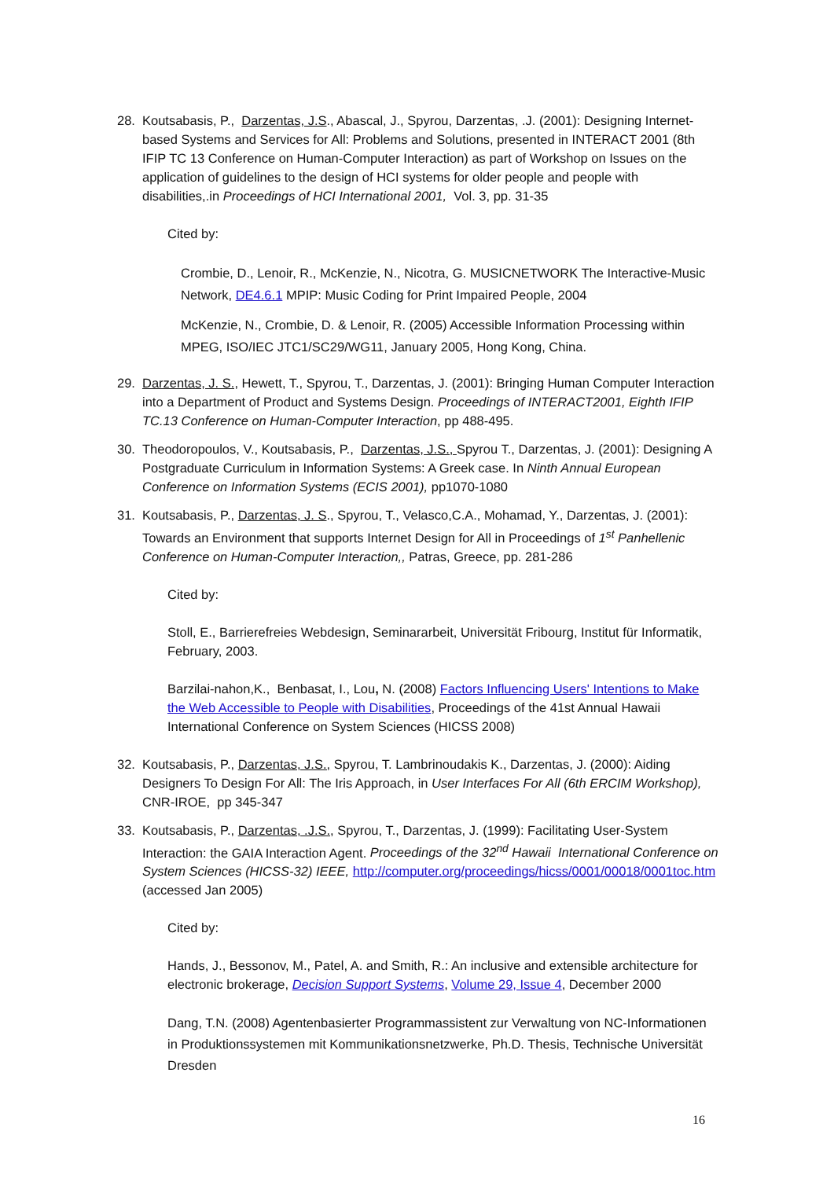28. Koutsabasis, P., Darzentas, J.S., Abascal, J., Spyrou, Darzentas, .J. (2001): Designing Internet-based Systems and Services for All: Problems and Solutions, presented in INTERACT 2001 (8th IFIP TC 13 Conference on Human-Computer Interaction) as part of Workshop on Issues on the application of guidelines to the design of HCI systems for older people and people with disabilities,.in Proceedings of HCI International 2001, Vol. 3, pp. 31-35
Cited by:
Crombie, D., Lenoir, R., McKenzie, N., Nicotra, G. MUSICNETWORK The Interactive-Music Network, DE4.6.1 MPIP: Music Coding for Print Impaired People, 2004
McKenzie, N., Crombie, D. & Lenoir, R. (2005) Accessible Information Processing within MPEG, ISO/IEC JTC1/SC29/WG11, January 2005, Hong Kong, China.
29. Darzentas, J. S., Hewett, T., Spyrou, T., Darzentas, J. (2001): Bringing Human Computer Interaction into a Department of Product and Systems Design. Proceedings of INTERACT2001, Eighth IFIP TC.13 Conference on Human-Computer Interaction, pp 488-495.
30. Theodoropoulos, V., Koutsabasis, P., Darzentas, J.S., Spyrou T., Darzentas, J. (2001): Designing A Postgraduate Curriculum in Information Systems: A Greek case. In Ninth Annual European Conference on Information Systems (ECIS 2001), pp1070-1080
31. Koutsabasis, P., Darzentas, J. S., Spyrou, T., Velasco,C.A., Mohamad, Y., Darzentas, J. (2001): Towards an Environment that supports Internet Design for All in Proceedings of 1<sup>st</sup> Panhellenic Conference on Human-Computer Interaction,, Patras, Greece, pp. 281-286
Cited by:
Stoll, E., Barrierefreies Webdesign, Seminararbeit, Universität Fribourg, Institut für Informatik, February, 2003.
Barzilai-nahon,K., Benbasat, I., Lou, N. (2008) Factors Influencing Users' Intentions to Make the Web Accessible to People with Disabilities, Proceedings of the 41st Annual Hawaii International Conference on System Sciences (HICSS 2008)
32. Koutsabasis, P., Darzentas, J.S., Spyrou, T. Lambrinoudakis K., Darzentas, J. (2000): Aiding Designers To Design For All: The Iris Approach, in User Interfaces For All (6th ERCIM Workshop), CNR-IROE, pp 345-347
33. Koutsabasis, P., Darzentas, .J.S., Spyrou, T., Darzentas, J. (1999): Facilitating User-System Interaction: the GAIA Interaction Agent. Proceedings of the 32<sup>nd</sup> Hawaii International Conference on System Sciences (HICSS-32) IEEE, http://computer.org/proceedings/hicss/0001/00018/0001toc.htm (accessed Jan 2005)
Cited by:
Hands, J., Bessonov, M., Patel, A. and Smith, R.: An inclusive and extensible architecture for electronic brokerage, Decision Support Systems, Volume 29, Issue 4, December 2000
Dang, T.N. (2008) Agentenbasierter Programmassistent zur Verwaltung von NC-Informationen in Produktionssystemen mit Kommunikationsnetzwerke, Ph.D. Thesis, Technische Universität Dresden
16